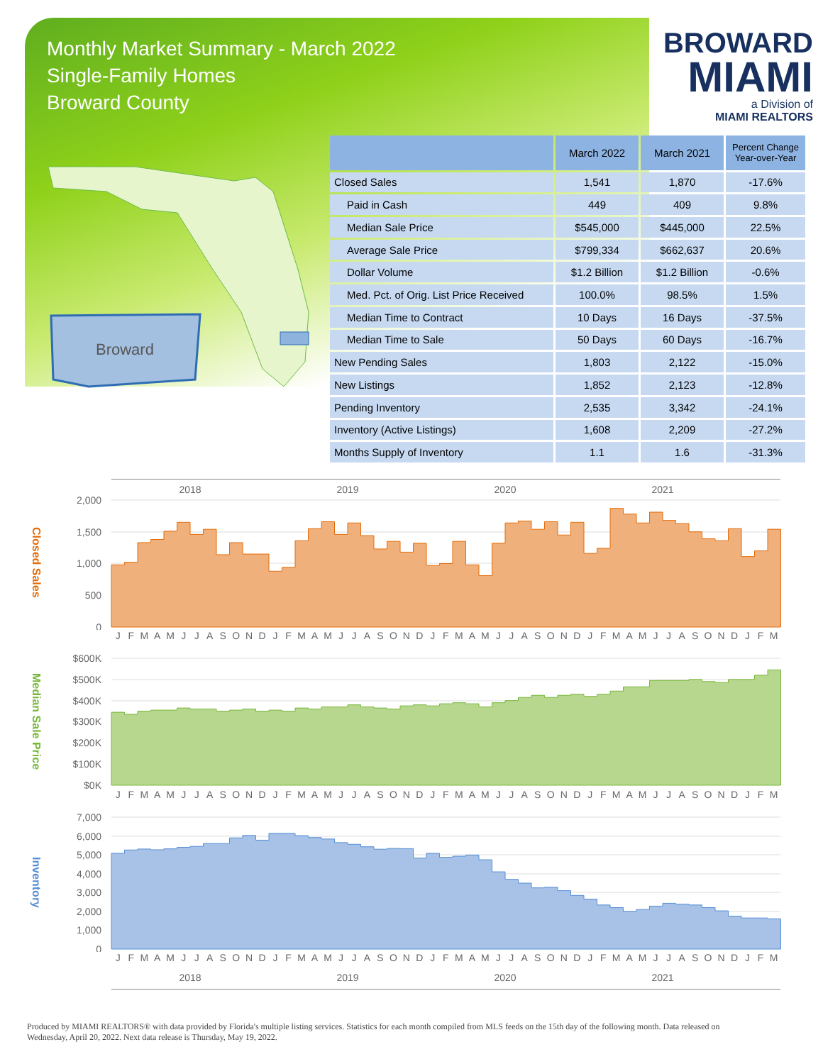Monthly Market Summary - March 2022
Single-Family Homes
Broward County
BROWARD
MIAMI
a Division of
MIAMI REALTORS
Broward
| | March 2022 | March 2021 | Percent Change Year-over-Year |
| --- | --- | --- | --- |
| Closed Sales | 1,541 | 1,870 | -17.6% |
| Paid in Cash | 449 | 409 | 9.8% |
| Median Sale Price | $545,000 | $445,000 | 22.5% |
| Average Sale Price | $799,334 | $662,637 | 20.6% |
| Dollar Volume | $1.2 Billion | $1.2 Billion | -0.6% |
| Med. Pct. of Orig. List Price Received | 100.0% | 98.5% | 1.5% |
| Median Time to Contract | 10 Days | 16 Days | -37.5% |
| Median Time to Sale | 50 Days | 60 Days | -16.7% |
| New Pending Sales | 1,803 | 2,122 | -15.0% |
| New Listings | 1,852 | 2,123 | -12.8% |
| Pending Inventory | 2,535 | 3,342 | -24.1% |
| Inventory (Active Listings) | 1,608 | 2,209 | -27.2% |
| Months Supply of Inventory | 1.1 | 1.6 | -31.3% |
2018 2019 2020 2021
Closed Sales
2,000
1,500
1,000
500
0
JFMAMJJASONDJFMAMJJASONDJFMAMJJASONDJFMAMJJASONDJFM
Median Sale Price
$600K
$500K
$400K
$300K
$200K
$100K
$0K
JFMAMJJASONDJFMAMJJASONDJFMAMJJASONDJFMAMJJASONDJFM
Inventory
7,000
6,000
5,000
4,000
3,000
2,000
1,000
0
JFMAMJJASONDJFMAMJJASONDJFMAMJJASONDJFMAMJJASONDJFM
2018 2019 2020 2021
Produced by MIAMI REALTORS® with data provided by Florida's multiple listing services. Statistics for each month compiled from MLS feeds on the 15th day of the following month. Data released on Wednesday, April 20, 2022. Next data release is Thursday, May 19, 2022.